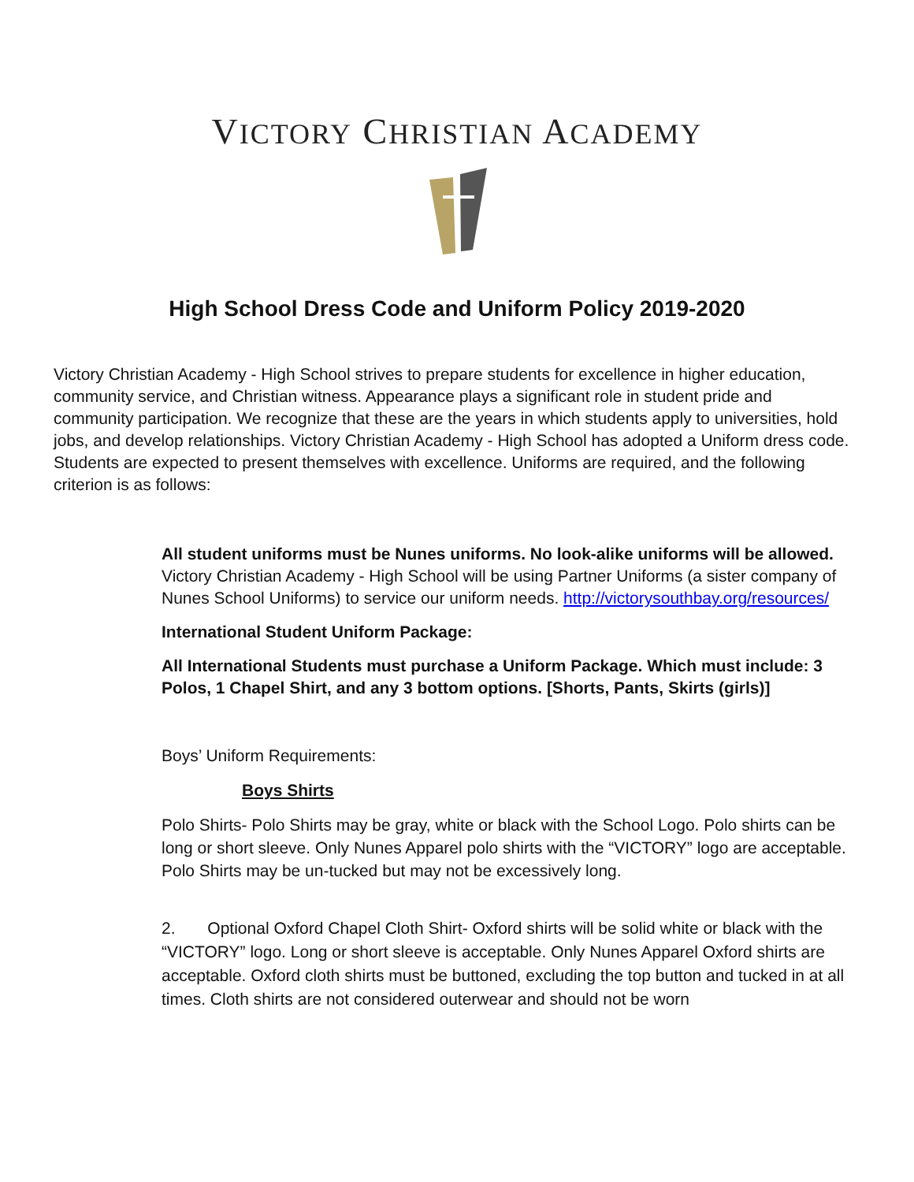VICTORY CHRISTIAN ACADEMY
High School Dress Code and Uniform Policy 2019-2020
Victory Christian Academy - High School strives to prepare students for excellence in higher education, community service, and Christian witness. Appearance plays a significant role in student pride and community participation. We recognize that these are the years in which students apply to universities, hold jobs, and develop relationships. Victory Christian Academy - High School has adopted a Uniform dress code. Students are expected to present themselves with excellence. Uniforms are required, and the following criterion is as follows:
All student uniforms must be Nunes uniforms. No look-alike uniforms will be allowed. Victory Christian Academy - High School will be using Partner Uniforms (a sister company of Nunes School Uniforms) to service our uniform needs. http://victorysouthbay.org/resources/
International Student Uniform Package:
All International Students must purchase a Uniform Package. Which must include: 3 Polos, 1 Chapel Shirt, and any 3 bottom options. [Shorts, Pants, Skirts (girls)]
Boys’ Uniform Requirements:
Boys Shirts
Polo Shirts- Polo Shirts may be gray, white or black with the School Logo. Polo shirts can be long or short sleeve. Only Nunes Apparel polo shirts with the “VICTORY” logo are acceptable. Polo Shirts may be un-tucked but may not be excessively long.
2. Optional Oxford Chapel Cloth Shirt- Oxford shirts will be solid white or black with the “VICTORY” logo. Long or short sleeve is acceptable. Only Nunes Apparel Oxford shirts are acceptable. Oxford cloth shirts must be buttoned, excluding the top button and tucked in at all times. Cloth shirts are not considered outerwear and should not be worn